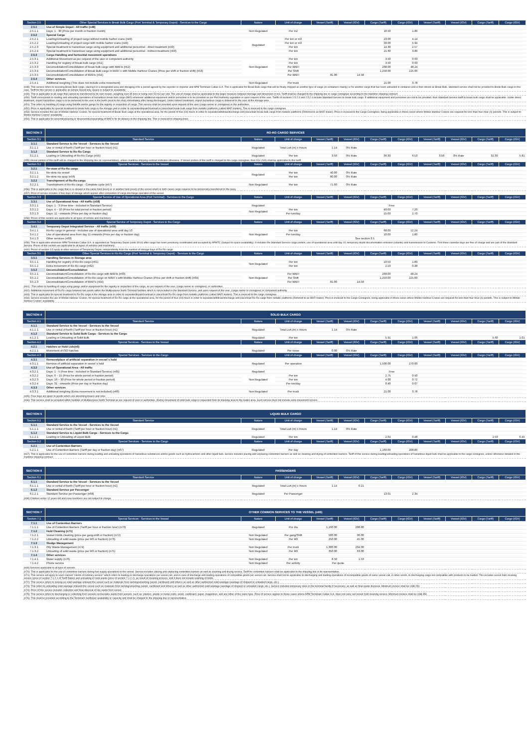| Section 2.5 | Other Special Services to Break Bulk Cargo (Port Terminal & Temporary Depot) - Services to the Cargo | Nature | Unit of charge | Vessel (Tariff) | Vessel (IGV) | Cargo (Tariff) | Cargo (IGV) | Vessel (Tariff) | Vessel (IGV) | Cargo (Tariff) | Cargo (IGV) |
| --- | --- | --- | --- | --- | --- | --- | --- | --- | --- | --- | --- |
| 2.5.1 | Use of Simple Depot - All traffic (n48) | | | | | | | | | | |
| 2.5.1.1 | Days: 1 - 30 (Price per month or fraction month) | Non Regulated | Per m2 | | | 10.50 | 1.89 | | | | |
| 2.5.2 | Special Cargo | | | | | | | | | | |
| 2.5.2.1 | Loading/Unloading of project cargo without mobile harbor crane (n49) | Regulated | Per ton or m3 | | | 23.00 | 4.14 | | | | |
| 2.5.2.2 | Loading/Unloading of project cargo with mobile harbor crane (n49) | | Per ton or m3 | | | 33.00 | 5.94 | | | | |
| 2.5.2.3 | Special treatment to hazardous cargo using equipment and additional personnel - direct treatment (n50) | | Per ton | | | 14.30 | 2.57 | | | | |
| 2.5.2.4 | Special treatment to hazardous cargo using equipment and additional personnel - indirect treatment (n50) | | Per ton | | | 21.60 | 3.89 | | | | |
| 2.5.3 | Cargo Handling and horizontal movement operations | | | | | | | | | | |
| 2.5.3.1 | Additional Movement as per request of the user or competent authority | Non Regulated | Per ton | | | 3.50 | 0.63 | | | | |
| 2.5.3.2 | Handling for registry of break bulk cargo (n51) | | Per ton | | | 3.50 | 0.63 | | | | |
| 2.5.3.3 | Deconsolidation/Consolidation of break bulk cargo with MAFIs (n52) | | Per MAFI | | | 268.00 | 48.24 | | | | |
| 2.5.3.4 | Deconsolidation/Consolidation of Break Bulk cargo in MAFI´s with Mobile Harbour Cranes (Price per shift or fraction shift) (n53) | | Per Shift | | | 1,250.00 | 225.00 | | | | |
| 2.5.3.5 | Deconsolidation/Consolidation of MAFIs (n54) | | Per MAFI | 81.00 | 14.58 | | | | | | |
| 2.5.4 | Other services | | | | | | | | | | |
| 2.5.4.1 | Additional weighing (This does not include extra movement) | Non Regulated | Per truck | | | 21.00 | 3.78 | | | | |
| (n48): This service refers to receiving Break Bulk cargo, placing it in a designated area and storaging it for a period agreed by the exporter or importer and APM Terminals Callao S.A. This is applicable for Break Bulk cargo that will be finally shipped as another type of cargo (in containers mainly) or for another cargo that has been unloaded in container and is then stored as Break Bulk. Standard service shall not be provided to Break Bulk cargo in this case. Tariff for this service is applicable as Simple Depot only. Space is subject to availability. | | | | | | | | | | | |
| (n49): This is applicable to all cargo that cannot be transferred by its own means, weighing over 35 tons or being over 50 m3 per unit. The unit of charge shall be applicable to the larger measure between tonnage and dimension in m3. Tariff shall be charged to the shipping line or cargo consignee according to the maritime shipping contract. | | | | | | | | | | | |
| (n50): Tariff corresponds to loading and unloading operations of hazardous break bulk cargo (IMO) whenever additional equipment and/or personnel is to be provided as per Port Authority regulation or upon request of the user. Tariffs of sections 2.5.2.3 and 2.5.2.4 include Standard Service to break bulk cargo. If additional equipment and personnel are not to be provided, then Standard Service tariff to break bulk cargo shall be applicable. Under direct treatment, import hazardous cargo is to be delivered to the user in the berth (next to the ship) immediately after being discharged. Under indirect treatment, import hazardous cargo is delivered to the user at the storage area. | | | | | | | | | | | |
| (n51): This refers to handling of cargo using forklifts and/or gangs for the registry or inspection of cargo. This service shall be provided upon request of the user (cargo owner or consignee) or the authorities. | | | | | | | | | | | |
| (n52): Price is applicable for special treatment to break bulk cargo in the storage yard in order to separate/dispatch/unload or place/load break bulk cargo from metallic platforms (called MAFI trailers). This is invoiced to the cargo consignee. | | | | | | | | | | | |
| (n53): Service includes the use of Mobile Harbour Cranes, for special treatment of Break Bulk cargo at the operational area, for the period of four (04) hours in order to separate/withdraw/discharge and place/load break bulk cargo from metallic platforms (Referred to as MAFI trailer). Price is invoiced to the Cargo Consignee, being applicable in those cases where Mobile Harbour Cranes are required for less than four-hour (4) periods. This is subject to Mobile Harbour Cranes' availability. | | | | | | | | | | | |
| (n54): This is applicable for assembly/placing or disassembly/separating of MAFIs for its delivery to the shipping line. This is invoiced to shipping lines. | | | | | | | | | | | |
| SECTION 3 | RO-RO CARGO SERVICES | | | | | | | | | | |
| --- | --- | --- | --- | --- | --- | --- | --- | --- | --- | --- | --- |
| Section 3.1 | Standard Service | Nature | Unit of charge | Vessel (Tariff) | Vessel (IGV) | Cargo (Tariff) | Cargo (IGV) | Vessel (Tariff) | Vessel (IGV) | Cargo (Tariff) | Cargo (IGV) |
| 3.1.1 | Standard Service to the Vessel - Services to the Vessel | | | | | | | | | | |
| 3.1.1.1 | Use or rental of berth (Tariff per hour or fraction hour) (n1) | Regulated | Total LoA (m) x Hours | 1.14 | 0% Rate | | | | | | |
| 3.1.2 | Standard Service to Ro-Ro Cargo | | | | | | | | | | |
| 3.1.2.1 | Loading or Unloading of Ro-Ro Cargo (n55) | Regulated | Per ton | 3.50 | 0% Rate | 36.30 | 6.53 | 3.50 | 0% Rate | 32.30 | 5.81 |
| (n55) Vessel portion of this tariff will be charged to the Shipping line (or representative), unless maritime shipping contract indicates otherwise. If Vessel portion of this tariff is charged to the cargo consignee, then IGV (IVA) shall be applicable to this tariff. | | | | | | | | | | | |
| Section 3.2 | Special Services - Services to the Vessel | Nature | Unit of charge | Vessel (Tariff) | Vessel (IGV) | Cargo (Tariff) | Cargo (IGV) | Vessel (Tariff) | Vessel (IGV) | Cargo (Tariff) | Cargo (IGV) |
| 3.2.1 | Re-stow of Ro-Ro cargo | | | | | | | | | | |
| 3.2.1.1 | Re-stow via vessel | Regulated | Per ton | 40.00 | 0% Rate | | | | | | |
| 3.2.1.2 | Re-stow via quay (n56) | | Per ton | 80.00 | 0% Rate | | | | | | |
| 3.2.2 | Transhipment of Ro-Ro cargo | | | | | | | | | | |
| 3.2.2.1 | Transhipment of Ro-Ro cargo - Complete cycle (n57) | Non Regulated | Per ton | 71.60 | 0% Rate | | | | | | |
| (n56): This is applicable to the cargo that is re-stowed in the same hold (level) or in another hold (level) of the vessel which in both cases cargo requires to be temporarily transferred to the quay. | | | | | | | | | | | |
| (n57): Price of service includes 3 free days of storage which applies after completion of cargo discharge operation of the vessel. | | | | | | | | | | | |
| Section 3.3 | Special Service of Use of Operational Area (Port Terminal) - Services to the Cargo | Nature | Unit of charge | Vessel (Tariff) | Vessel (IGV) | Cargo (Tariff) | Cargo (IGV) | Vessel (Tariff) | Vessel (IGV) | Cargo (Tariff) | Cargo (IGV) |
| 3.3.1 | Use of Operational Area - All traffic (n58) | | | | | | | | | | |
| 3.3.1.1 | Days: 1 - 3 (Free time - included in Standard Service) | Regulated | | | | Free | | | | | |
| 3.3.1.2 | Days: 4 – 10 (Price for total period or fraction period) | Non Regulated | Per ton | | | 40.00 | 7.20 | | | | |
| 3.3.1.3 | Days: 11 - onwards (Price per day or fraction day) | | Per ton/day | | | 15.00 | 2.70 | | | | |
| (n58): Prices of this section are applicable to all types of vehicle and machinery. | | | | | | | | | | | |
| Section 3.4 | Special Service of Temporary Depot - Services to the Cargo | Nature | Unit of charge | Vessel (Tariff) | Vessel (IGV) | Cargo (Tariff) | Cargo (IGV) | Vessel (Tariff) | Vessel (IGV) | Cargo (Tariff) | Cargo (IGV) |
| 3.4.1 | Temporary Depot Integrated Service - All traffic (n59) | | | | | | | | | | |
| 3.4.1.1 | Ro-Ro cargo in general - Includes use of operational area until day 10 | Non Regulated | Per ton | | | 68.00 | 12.24 | | | | |
| 3.4.1.2 | Use of operational area from day 11 onwards (Price per day or fraction day) | | Per ton/day | | | 10.00 | 1.80 | | | | |
| 3.4.1.3 | Other services (n60) | | | See section 3.5 | | | | | | | |
| (n59): This is applicable whenever APM Terminals Callao S.A. is appointed as Temporary Depot (code 3014) after cargo has been previously coordinated and accepted by APMTC (Subject to space availability). It includes the Standard Service cargo portion, use of operational area until day 10, temporary depot documentation emission (volante) and transmission to Customs. First three calendar days are free of charge and are part of the Standard Service. Prices of this section are applicable to all types of vehicles and machinery. | | | | | | | | | | | |
| (n60): Prices of section 3.5 apply to other services of Temporary Depot, independently from the number of storage days of Ro-Ro cargo. | | | | | | | | | | | |
| Section 3.5 | Other Special Services to Ro-Ro Cargo (Port Terminal & Temporary Depot) - Services to the Cargo | Nature | Unit of charge | Vessel (Tariff) | Vessel (IGV) | Cargo (Tariff) | Cargo (IGV) | Vessel (Tariff) | Vessel (IGV) | Cargo (Tariff) | Cargo (IGV) |
| 3.5.1 | Handling Services in Storage area | | | | | | | | | | |
| 3.5.1.1 | Handling for registry of Ro-Ro cargo (n61) | Non Regulated | Per ton | | | 10.50 | 1.89 | | | | |
| 3.5.1.2 | Extra movement of Ro-Ro cargo (n62) | | Per ton | | | 2.10 | 0.38 | | | | |
| 3.5.2 | Deconsolidation/Consolidation | | | | | | | | | | |
| 3.5.2.1 | Deconsolidation/Consolidation of Ro-Ro cargo with MAFIs (n63) | Non Regulated | Per MAFI | | | 268.00 | 48.24 | | | | |
| 3.5.2.2 | Deconsolidation/Consolidation of Ro-Ro cargo on MAFI´s with Mobile Harbour Cranes (Price per shift or fraction shift) (n64) | | Per Shift | | | 1,250.00 | 225.00 | | | | |
| 3.5.2.3 | Deconsolidation/Consolidation of MAFI's (n54) | | Per MAFI | 81.00 | 14.58 | | | | | | |
| (n61) : This refers to handling of cargo using gangs and/or equipment for the registry or inspection of the cargo, as per request of the user, (cargo owner or consignee), or authorities. | | | | | | | | | | | |
| (n62): Additional movement of Ro-Ro cargo between two points within the Multipurpose North Terminal facilities which is not included in the Standard Service, and upon request of the user, (cargo owner or consignee) or competent authority. | | | | | | | | | | | |
| (n63): This is applicable for special treatment to Ro-Ro cargo in the storage area in order to separate/dispatch/unload or place/load Ro-Ro cargo from metallic platforms (called MAFI trailers). This is invoiced to the cargo consignee. | | | | | | | | | | | |
| (n64): Service includes the use of Mobile Harbour Cranes, for special treatment of Ro-Ro cargo at the operational area, for the period of four (04) hours in order to separate/withdraw/discharge and place/load Ro-Ro cargo from metallic platforms (Referred to as MAFI trailer). Price is invoiced to the Cargo Consignee, being applicable in those cases where Mobile Harbour Cranes are required for less than four-hour (4) periods. This is subject to Mobile Harbour Cranes' availability. | | | | | | | | | | | |
| SECTION 4 | SOLID BULK CARGO | | | | | | | | | | |
| --- | --- | --- | --- | --- | --- | --- | --- | --- | --- | --- | --- |
| Section 4.1 | Standard Service | Nature | Unit of charge | Vessel (Tariff) | Vessel (IGV) | Cargo (Tariff) | Cargo (IGV) | Vessel (Tariff) | Vessel (IGV) | Cargo (Tariff) | Cargo (IGV) |
| 4.1.1 | Standard Service to the Vessel - Services to the Vessel | | | | | | | | | | |
| 4.1.1.1 | Use or rental of berth (Tariff per hour or fraction hour) (n1) | Regulated | Total LoA (m) x Hours | 1.14 | 0% Rate | | | | | | |
| 4.1.2 | Standard Service to Solid Bulk Cargo - Services to the Cargo | | | | | | | | | | |
| 4.1.2.1 | Loading or Unloading of Solid Bulk | Regulated | Per ton | | | 5.91 | 1.06 | | | 5.60 | 1.01 |
| Section 4.2 | Special Services - Services to the Vessel | Nature | Unit of charge | Vessel (Tariff) | Vessel (IGV) | Cargo (Tariff) | Cargo (IGV) | Vessel (Tariff) | Vessel (IGV) | Cargo (Tariff) | Cargo (IGV) |
| 4.2.1 | Hatches or Hold Lids(n6) | | | | | | | | | | |
| 4.2.1.1 | Movement of ISO hatches | Regulated | Per move | 0.00 | 0% Rate | | | | | | |
| Section 4.3 | Special Services - Services to the Cargo | | Unit of charge | Vessel (Tariff) | Vessel (IGV) | Cargo (Tariff) | Cargo (IGV) | Vessel (Tariff) | Vessel (IGV) | Cargo (Tariff) | Cargo (IGV) |
| 4.3.1 | Remove/place of artificial separation in vessel´s hold | | | | | | | | | | |
| 4.3.1.1 | Remove of artificial separation in vessel´s hold | Regulated | Per operation | | | 1,500.00 | 270.00 | | | | |
| 4.3.2 | Use of Operational Area - All traffic | | | | | | | | | | |
| 4.3.2.1 | Days: 1 - 5 (Free time - included in Standard Service) (n65) | Regulated | | | | Free | | | | | |
| 4.3.2.2 | Days: 6 – 15 (Price for whole period or fraction period) | Non Regulated | Per ton | | | 2.75 | 0.50 | | | | |
| 4.3.2.3 | Days: 16 – 30 (Price for whole period or fraction period) | | Per ton | | | 4.00 | 0.72 | | | | |
| 4.3.2.4 | Days: 31 - onwards (Price per day or fraction day) | | Per ton/day | | | 0.40 | 0.07 | | | | |
| 4.3.3 | Other services | | | | | | | | | | |
| 4.3.3.1 | Additional weighing (Extra movement is not included) (n66) | Non Regulated | Per truck | | | 21.00 | 3.78 | | | | |
| (n65): Free days are given to goods which use absorbing towers and silos. | | | | | | | | | | | |
| (n66): This service shall be provided within facilities of Multipurpose North Terminal as per request of user or authorities. (Extra) movement of solid bulk cargo is requested from its stacking area to the Gates area. Such service does not include extra movement service. | | | | | | | | | | | |
| SECTION 5 | LIQUID BULK CARGO | | | | | | | | | | |
| --- | --- | --- | --- | --- | --- | --- | --- | --- | --- | --- | --- |
| Section 5.1 | Standard Service | Nature | Unit of charge | Vessel (Tariff) | Vessel (IGV) | Cargo (Tariff) | Cargo (IGV) | Vessel (Tariff) | Vessel (IGV) | Cargo (Tariff) | Cargo (IGV) |
| 5.1.1 | Standard Service to the Vessel - Services to the Vessel | | | | | | | | | | |
| 5.1.1.1 | Use or rental of berth (Tariff per hour or fraction hour) (n1) | Regulated | Total LoA (m) x Hours | 1.14 | 0% Rate | | | | | | |
| 5.1.2 | Standard Service to Liquid Bulk Cargo - Services to the Cargo | | | | | | | | | | |
| 5.1.2.1 | Loading or Unloading of Liquid Bulk | Regulated | Per ton | | | 2.64 | 0.48 | | | 2.50 | 0.45 |
| Section 5.2 | Special Services - Services to the Cargo | Nature | Unit of charge | Vessel (Tariff) | Vessel (IGV) | Cargo (Tariff) | Cargo (IGV) | Vessel (Tariff) | Vessel (IGV) | Cargo (Tariff) | Cargo (IGV) |
| 5.2.1 | Use of Contention Barriers | | | | | | | | | | |
| 5.2.1.1 | Use of Contention Barriers (Tariff per day or fraction day) (n67) | Regulated | Per day | | | 1,160.00 | 208.80 | | | | |
| (n67): This is applicable for the use of contention barriers during loading and unloading operations of hazardous substances and/or goods such as hydrocarbons and other liquid bulk. Service includes placing and unplacing contention barriers as well as cleaning and drying of contention barriers. Tariff of this service during loading/unloading operations of hazardous liquid bulk shall be applicable to the cargo consignee, unless otherwise detailed in the maritime shipping contract. | | | | | | | | | | | |
| SECTION 6 | PASSENGERS | | | | | | | | | | |
| --- | --- | --- | --- | --- | --- | --- | --- | --- | --- | --- | --- |
| Section 6.1 | Standard Service | Nature | Unit of charge | Vessel (Tariff) | Vessel (IGV) | Cargo (Tariff) | Cargo (IGV) | Vessel (Tariff) | Vessel (IGV) | Cargo (Tariff) | Cargo (IGV) |
| 6.1.1 | Standard Service to the Vessel - Services to the Vessel | | | | | | | | | | |
| 6.1.1.1 | Use or rental of berth (Tariff per hour or fraction hour) (n1) | Regulated | Total LoA (m) x Hours | 1.14 | 0.21 | | | | | | |
| 6.1.2 | Standard Service per Passenger | | | | | | | | | | |
| 6.1.2.1 | Standard Service per Passenger (n68) | Regulated | Per Passenger | | | 13.01 | 2.34 | | | | |
| (n68) Children under 12 years old and crew members are not subject to charge. | | | | | | | | | | | |
| SECTION 7 | OTHER COMMON SERVICES TO THE VESSEL (n69) | | | | | | | | | | |
| --- | --- | --- | --- | --- | --- | --- | --- | --- | --- | --- | --- |
| Section 7.1 | Special Services - Services to the Vessel | Nature | Unit of charge | Vessel (Tariff) | Vessel (IGV) | Cargo (Tariff) | Cargo (IGV) | Vessel (Tariff) | Vessel (IGV) | Cargo (Tariff) | Cargo (IGV) |
| 7.1.1 | Use of Contention Barriers | | | | | | | | | | |
| 7.1.1.1 | Use of Contention Barriers (Tariff per hour or fraction hour) (n70) | Regulated | Por día | 1,160.00 | 208.80 | | | | | | |
| 7.1.2 | Hold Cleaning (n71) | | | | | | | | | | |
| 7.1.2.1 | Vessel Holds cleaning (price per gang-shift or fraction) (n72) | Non Regulated | Per gang/Shift | 500.00 | 90.00 | | | | | | |
| 7.1.2.2 | Unloading of solid waste (price per M3 or fraction) (n73) | Non Regulated | Per M3 | 250.00 | 45.00 | | | | | | |
| 7.1.3 | Sludge Management | | | | | | | | | | |
| 7.1.3.1 | Oily Waste Management (n74) | Non Regulated | Per truck | 1,300.00 | 234.00 | | | | | | |
| 7.1.3.2 | Unloading of solid waste (price per M3 or fraction) (n75) | Non Regulated | Per M3 | 350.00 | 63.00 | | | | | | |
| 7.1.4 | Other services | | | | | | | | | | |
| 7.1.4.1 | Water supply (n76) | Non Regulated | Per ton | 8.50 | 1.53 | | | | | | |
| 7.1.4.2 | Phone service | Non Regulated | Per activity | Per quote | | | | | | | |
| (n69) Services applicable to all type of vessels. | | | | | | | | | | | |
| (n70): This is applicable for the use of contention barriers during fuel supply operations to the vessel. Service includes placing and unplacing contention barriers as well as cleaning and drying service. Tariff for contention barriers shall be applicable to the shipping line or its representative. | | | | | | | | | | | |
| (n71): This service will apply to users named "clients of ordinary service" which refers to loading or discharge operations per vessel call, and in case of discharge and loading operations of compatible goods per vessel call. Service shall not be applicable to discharging and loading operations of incompatible goods of same vessel call, in other words, to discharging cargo not compatible with products to be loaded. This includes vessel hold cleaning service (price of section 7.1.2.1 of Tariff Rates) and unloading of solid waste (price of section 7.1.2.2), as result of cleaning process, and it does not include washing of holds. | | | | | | | | | | | |
| (n72): This service refers to picking up solid wastage onboard the vessel such as materials from lashing/unlashing (wood, cardboard and others) as well as other authorized solid wastage (wastage of shipped or unloaded cargo, etc.). | | | | | | | | | | | |
| (n73): This refers to unloading solid wastage onboard the vessel such as materials from lashing/unlashing (wood, cardboard and others) as well as other authorized solid wastage (wastage of shipped or unloaded cargo, etc.). Service includes temporary store in the terminal facility if necessary, as well as final waste disposal. Minimum invoice shall be US$ 250. | | | | | | | | | | | |
| (n74): Price of this service includes collection and final disposal of oily waste from vessel. | | | | | | | | | | | |
| (n75): This service refers to discharging or collecting from vessels recoverable waste from vessels, such as: plastics, plastic or metal cords, wood, cardboard, paper, magazines, and any other of the same type. Price of service applies to those cases where APM Terminals Callao S.A. does not carry out vessel hold cleaning service. Minimum invoice shall be US$ 350. | | | | | | | | | | | |
| (n76): This shall be provided according to the Terminal's berth/pier availability or capacity and shall be charged to the shipping line or representative. | | | | | | | | | | | |